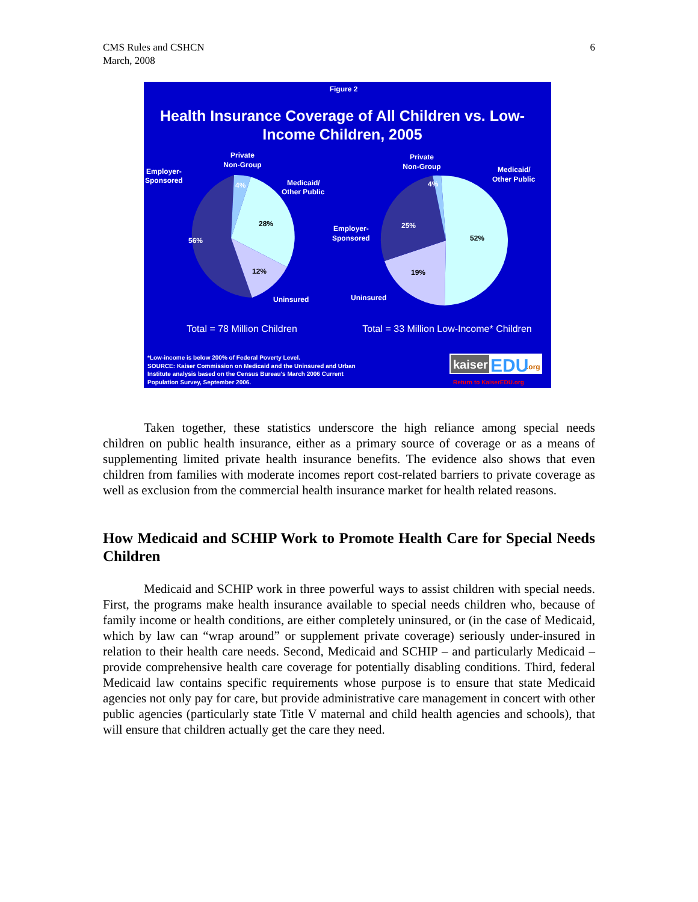CMS Rules and CSHCN
March, 2008
6
Figure 2
Health Insurance Coverage of All Children vs. Low-
Income Children, 2005
Private
Non-Group
Employer-
Sponsored
Medicaid/
Other Public
4%
28%
56%
12%
Uninsured
Private
Non-Group
Medicaid/
Other Public
Employer-
Sponsored
4%
25%
52%
19%
Uninsured
Total = 78 Million Children
Total = 33 Million Low-Income* Children
*Low-income is below 200% of Federal Poverty Level.
SOURCE: Kaiser Commission on Medicaid and the Uninsured and Urban
Institute analysis based on the Census Bureau's March 2006 Current
Population Survey, September 2006.
kaiser
EDU
.org
Return to KaiserEDU.org
Taken together, these statistics underscore the high reliance among special needs children on public health insurance, either as a primary source of coverage or as a means of supplementing limited private health insurance benefits. The evidence also shows that even children from families with moderate incomes report cost-related barriers to private coverage as well as exclusion from the commercial health insurance market for health related reasons.
How Medicaid and SCHIP Work to Promote Health Care for Special Needs Children
Medicaid and SCHIP work in three powerful ways to assist children with special needs. First, the programs make health insurance available to special needs children who, because of family income or health conditions, are either completely uninsured, or (in the case of Medicaid, which by law can “wrap around” or supplement private coverage) seriously under-insured in relation to their health care needs. Second, Medicaid and SCHIP – and particularly Medicaid – provide comprehensive health care coverage for potentially disabling conditions. Third, federal Medicaid law contains specific requirements whose purpose is to ensure that state Medicaid agencies not only pay for care, but provide administrative care management in concert with other public agencies (particularly state Title V maternal and child health agencies and schools), that will ensure that children actually get the care they need.